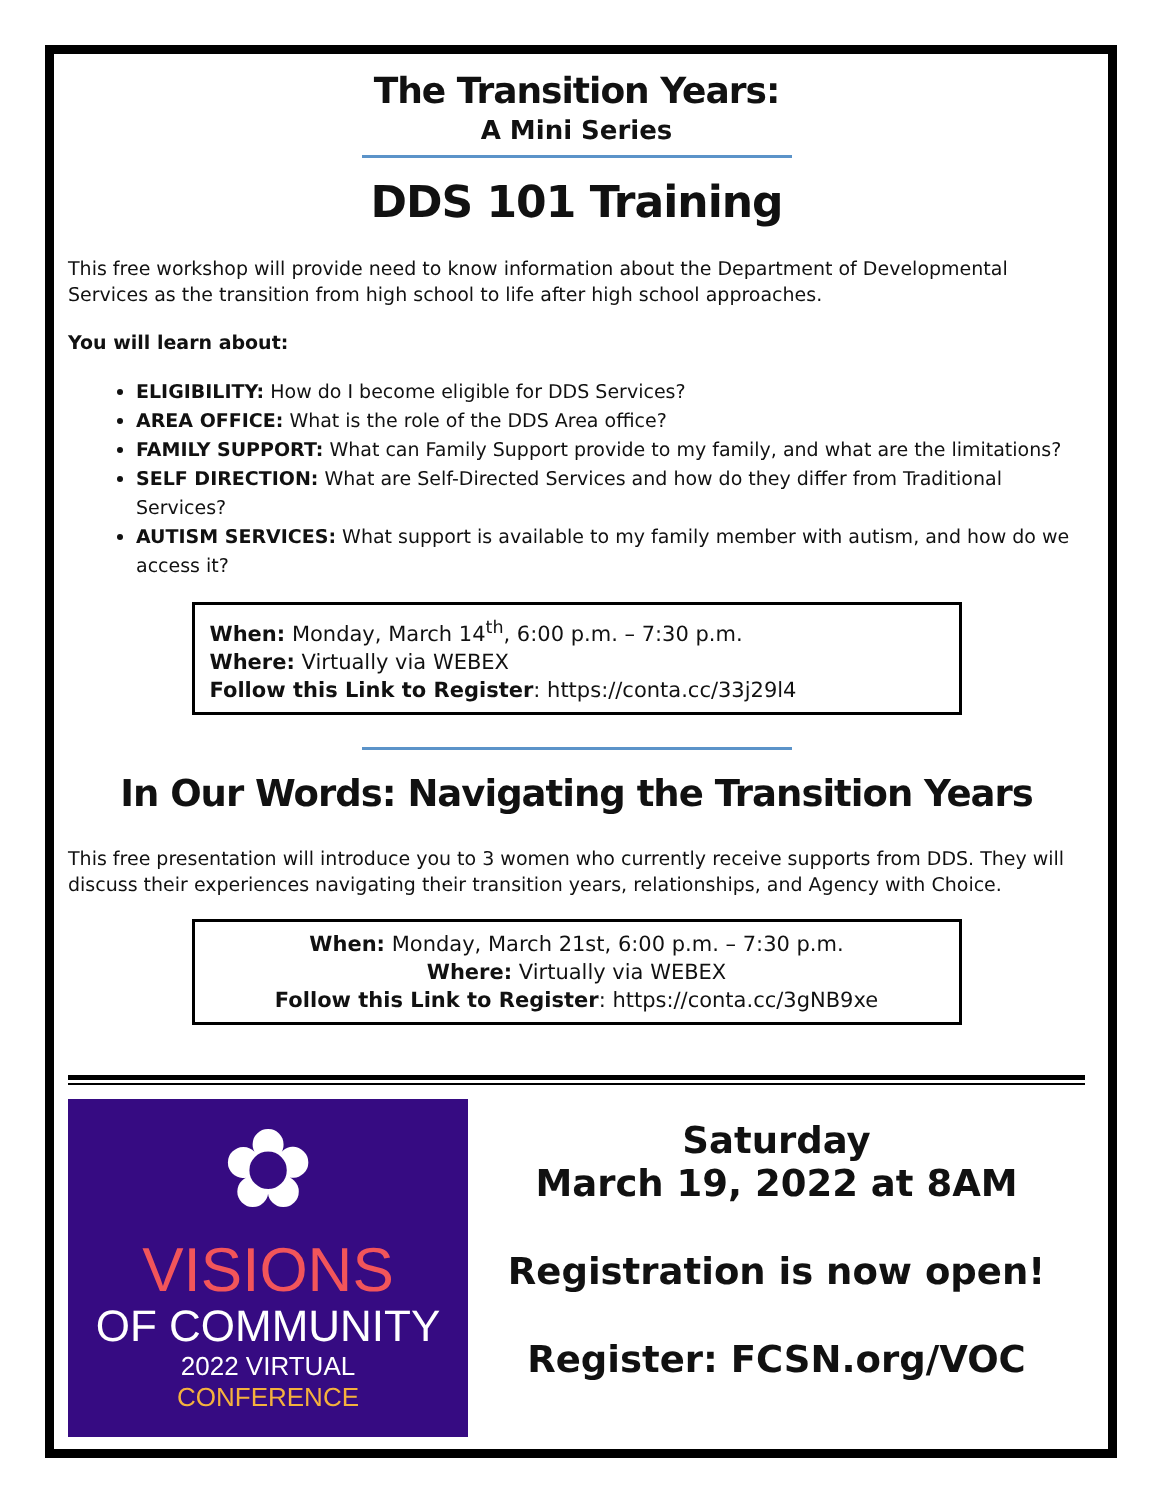The Transition Years:
A Mini Series
DDS 101 Training
This free workshop will provide need to know information about the Department of Developmental Services as the transition from high school to life after high school approaches.
You will learn about:
ELIGIBILITY: How do I become eligible for DDS Services?
AREA OFFICE: What is the role of the DDS Area office?
FAMILY SUPPORT: What can Family Support provide to my family, and what are the limitations?
SELF DIRECTION: What are Self-Directed Services and how do they differ from Traditional Services?
AUTISM SERVICES: What support is available to my family member with autism, and how do we access it?
When: Monday, March 14<sup>th</sup>, 6:00 p.m. – 7:30 p.m.
Where: Virtually via WEBEX
Follow this Link to Register: https://conta.cc/33j29l4
In Our Words: Navigating the Transition Years
This free presentation will introduce you to 3 women who currently receive supports from DDS. They will discuss their experiences navigating their transition years, relationships, and Agency with Choice.
When: Monday, March 21st, 6:00 p.m. – 7:30 p.m.
Where: Virtually via WEBEX
Follow this Link to Register: https://conta.cc/3gNB9xe
✿
VISIONS
OF COMMUNITY
2022 VIRTUAL
CONFERENCE
Saturday
March 19, 2022 at 8AM
Registration is now open!
Register: FCSN.org/VOC